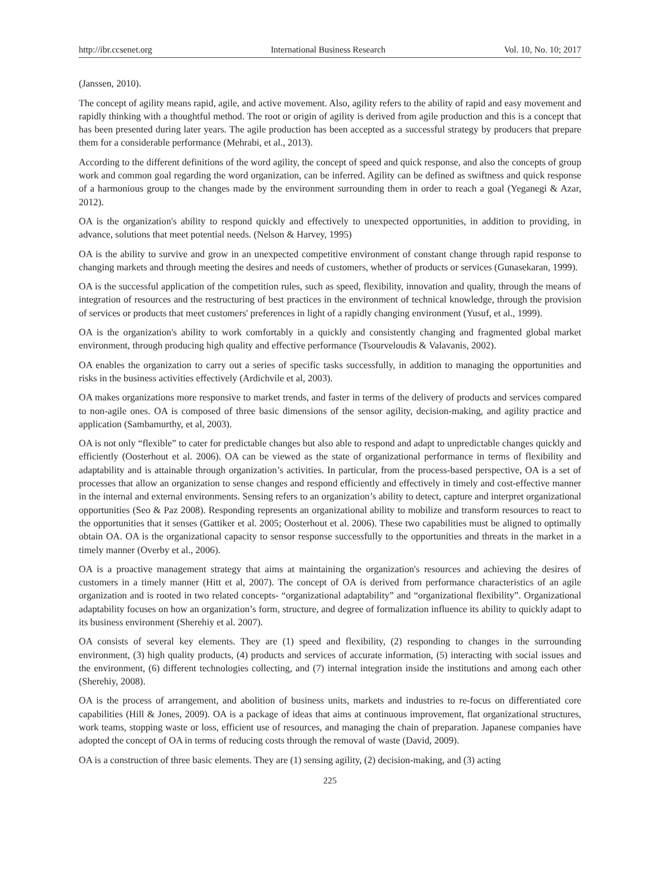http://ibr.ccsenet.org International Business Research Vol. 10, No. 10; 2017
(Janssen, 2010).
The concept of agility means rapid, agile, and active movement. Also, agility refers to the ability of rapid and easy movement and rapidly thinking with a thoughtful method. The root or origin of agility is derived from agile production and this is a concept that has been presented during later years. The agile production has been accepted as a successful strategy by producers that prepare them for a considerable performance (Mehrabi, et al., 2013).
According to the different definitions of the word agility, the concept of speed and quick response, and also the concepts of group work and common goal regarding the word organization, can be inferred. Agility can be defined as swiftness and quick response of a harmonious group to the changes made by the environment surrounding them in order to reach a goal (Yeganegi & Azar, 2012).
OA is the organization's ability to respond quickly and effectively to unexpected opportunities, in addition to providing, in advance, solutions that meet potential needs. (Nelson & Harvey, 1995)
OA is the ability to survive and grow in an unexpected competitive environment of constant change through rapid response to changing markets and through meeting the desires and needs of customers, whether of products or services (Gunasekaran, 1999).
OA is the successful application of the competition rules, such as speed, flexibility, innovation and quality, through the means of integration of resources and the restructuring of best practices in the environment of technical knowledge, through the provision of services or products that meet customers' preferences in light of a rapidly changing environment (Yusuf, et al., 1999).
OA is the organization's ability to work comfortably in a quickly and consistently changing and fragmented global market environment, through producing high quality and effective performance (Tsourveloudis & Valavanis, 2002).
OA enables the organization to carry out a series of specific tasks successfully, in addition to managing the opportunities and risks in the business activities effectively (Ardichvile et al, 2003).
OA makes organizations more responsive to market trends, and faster in terms of the delivery of products and services compared to non-agile ones. OA is composed of three basic dimensions of the sensor agility, decision-making, and agility practice and application (Sambamurthy, et al, 2003).
OA is not only “flexible” to cater for predictable changes but also able to respond and adapt to unpredictable changes quickly and efficiently (Oosterhout et al. 2006). OA can be viewed as the state of organizational performance in terms of flexibility and adaptability and is attainable through organization’s activities. In particular, from the process-based perspective, OA is a set of processes that allow an organization to sense changes and respond efficiently and effectively in timely and cost-effective manner in the internal and external environments. Sensing refers to an organization’s ability to detect, capture and interpret organizational opportunities (Seo & Paz 2008). Responding represents an organizational ability to mobilize and transform resources to react to the opportunities that it senses (Gattiker et al. 2005; Oosterhout et al. 2006). These two capabilities must be aligned to optimally obtain OA. OA is the organizational capacity to sensor response successfully to the opportunities and threats in the market in a timely manner (Overby et al., 2006).
OA is a proactive management strategy that aims at maintaining the organization's resources and achieving the desires of customers in a timely manner (Hitt et al, 2007). The concept of OA is derived from performance characteristics of an agile organization and is rooted in two related concepts- “organizational adaptability” and “organizational flexibility”. Organizational adaptability focuses on how an organization’s form, structure, and degree of formalization influence its ability to quickly adapt to its business environment (Sherehiy et al. 2007).
OA consists of several key elements. They are (1) speed and flexibility, (2) responding to changes in the surrounding environment, (3) high quality products, (4) products and services of accurate information, (5) interacting with social issues and the environment, (6) different technologies collecting, and (7) internal integration inside the institutions and among each other (Sherehiy, 2008).
OA is the process of arrangement, and abolition of business units, markets and industries to re-focus on differentiated core capabilities (Hill & Jones, 2009). OA is a package of ideas that aims at continuous improvement, flat organizational structures, work teams, stopping waste or loss, efficient use of resources, and managing the chain of preparation. Japanese companies have adopted the concept of OA in terms of reducing costs through the removal of waste (David, 2009).
OA is a construction of three basic elements. They are (1) sensing agility, (2) decision-making, and (3) acting
225